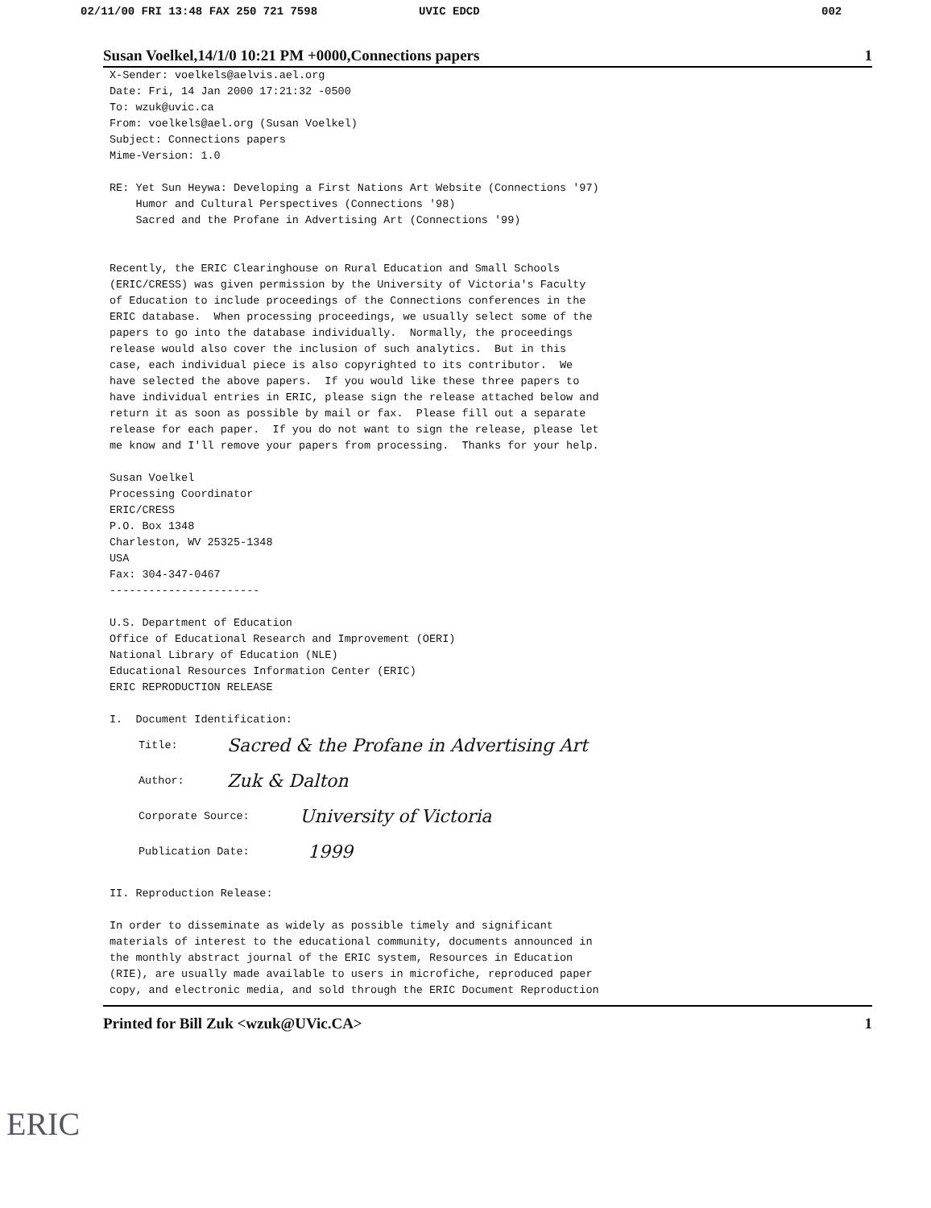02/11/00 FRI 13:48 FAX 250 721 7598 UVIC EDCD 002
Susan Voelkel,14/1/0 10:21 PM +0000,Connections papers 1
X-Sender: voelkels@aelvis.ael.org Date: Fri, 14 Jan 2000 17:21:32 -0500 To: wzuk@uvic.ca From: voelkels@ael.org (Susan Voelkel) Subject: Connections papers Mime-Version: 1.0
RE: Yet Sun Heywa: Developing a First Nations Art Website (Connections '97) Humor and Cultural Perspectives (Connections '98) Sacred and the Profane in Advertising Art (Connections '99)
Recently, the ERIC Clearinghouse on Rural Education and Small Schools (ERIC/CRESS) was given permission by the University of Victoria's Faculty of Education to include proceedings of the Connections conferences in the ERIC database. When processing proceedings, we usually select some of the papers to go into the database individually. Normally, the proceedings release would also cover the inclusion of such analytics. But in this case, each individual piece is also copyrighted to its contributor. We have selected the above papers. If you would like these three papers to have individual entries in ERIC, please sign the release attached below and return it as soon as possible by mail or fax. Please fill out a separate release for each paper. If you do not want to sign the release, please let me know and I'll remove your papers from processing. Thanks for your help.
Susan Voelkel Processing Coordinator ERIC/CRESS P.O. Box 1348 Charleston, WV 25325-1348 USA Fax: 304-347-0467 -----------------------
U.S. Department of Education Office of Educational Research and Improvement (OERI) National Library of Education (NLE) Educational Resources Information Center (ERIC) ERIC REPRODUCTION RELEASE
I. Document Identification:
Title: Sacred & the Profane in Advertising Art
Author: Zuk & Dalton
Corporate Source: University of Victoria
Publication Date: 1999
II. Reproduction Release:
In order to disseminate as widely as possible timely and significant materials of interest to the educational community, documents announced in the monthly abstract journal of the ERIC system, Resources in Education (RIE), are usually made available to users in microfiche, reproduced paper copy, and electronic media, and sold through the ERIC Document Reproduction
Printed for Bill Zuk <wzuk@UVic.CA> 1
ERIC